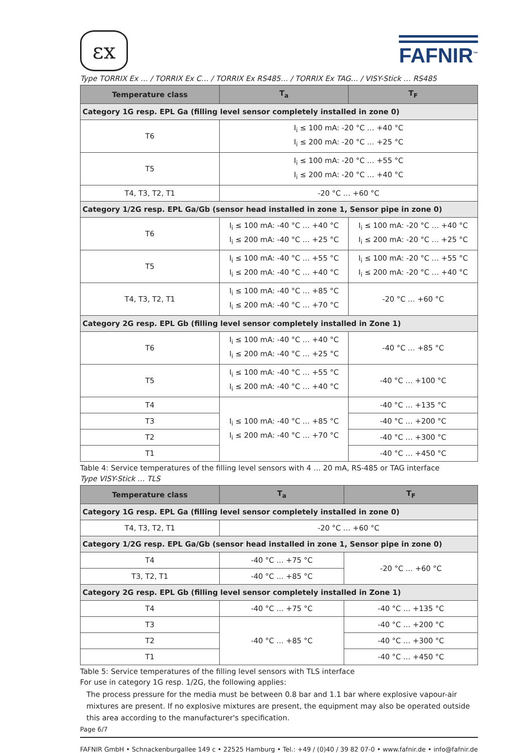εx
FAFNIR<sup>™</sup>
Type TORRIX Ex … / TORRIX Ex C… / TORRIX Ex RS485… / TORRIX Ex TAG… / VISY-Stick … RS485
| Temperature class | T<sub>a</sub> | T<sub>F</sub> |
| --- | --- | --- |
| Category 1G resp. EPL Ga (filling level sensor completely installed in zone 0) | | |
| T6 | I<sub>i</sub> ≤ 100 mA: -20 °C … +40 °C I<sub>i</sub> ≤ 200 mA: -20 °C … +25 °C | |
| T5 | I<sub>i</sub> ≤ 100 mA: -20 °C … +55 °C I<sub>i</sub> ≤ 200 mA: -20 °C … +40 °C | |
| T4, T3, T2, T1 | -20 °C … +60 °C | |
| Category 1/2G resp. EPL Ga/Gb (sensor head installed in zone 1, Sensor pipe in zone 0) | | |
| T6 | I<sub>i</sub> ≤ 100 mA: -40 °C … +40 °C I<sub>i</sub> ≤ 200 mA: -40 °C … +25 °C | I<sub>i</sub> ≤ 100 mA: -20 °C … +40 °C I<sub>i</sub> ≤ 200 mA: -20 °C … +25 °C |
| T5 | I<sub>i</sub> ≤ 100 mA: -40 °C … +55 °C I<sub>i</sub> ≤ 200 mA: -40 °C … +40 °C | I<sub>i</sub> ≤ 100 mA: -20 °C … +55 °C I<sub>i</sub> ≤ 200 mA: -20 °C … +40 °C |
| T4, T3, T2, T1 | I<sub>i</sub> ≤ 100 mA: -40 °C … +85 °C I<sub>i</sub> ≤ 200 mA: -40 °C … +70 °C | -20 °C … +60 °C |
| Category 2G resp. EPL Gb (filling level sensor completely installed in Zone 1) | | |
| T6 | I<sub>i</sub> ≤ 100 mA: -40 °C … +40 °C I<sub>i</sub> ≤ 200 mA: -40 °C … +25 °C | -40 °C … +85 °C |
| T5 | I<sub>i</sub> ≤ 100 mA: -40 °C … +55 °C I<sub>i</sub> ≤ 200 mA: -40 °C … +40 °C | -40 °C … +100 °C |
| T4 | I<sub>i</sub> ≤ 100 mA: -40 °C … +85 °C I<sub>i</sub> ≤ 200 mA: -40 °C … +70 °C | -40 °C … +135 °C |
| T3 | | -40 °C … +200 °C |
| T2 | | -40 °C … +300 °C |
| T1 | | -40 °C … +450 °C |
Table 4: Service temperatures of the filling level sensors with 4 … 20 mA, RS-485 or TAG interface
Type VISY-Stick … TLS
| Temperature class | T<sub>a</sub> | T<sub>F</sub> |
| --- | --- | --- |
| Category 1G resp. EPL Ga (filling level sensor completely installed in zone 0) | | |
| T4, T3, T2, T1 | -20 °C … +60 °C | |
| Category 1/2G resp. EPL Ga/Gb (sensor head installed in zone 1, Sensor pipe in zone 0) | | |
| T4 | -40 °C … +75 °C | -20 °C … +60 °C |
| T3, T2, T1 | -40 °C … +85 °C | |
| Category 2G resp. EPL Gb (filling level sensor completely installed in Zone 1) | | |
| T4 | -40 °C … +75 °C | -40 °C … +135 °C |
| T3 | -40 °C … +85 °C | -40 °C … +200 °C |
| T2 | | -40 °C … +300 °C |
| T1 | | -40 °C … +450 °C |
Table 5: Service temperatures of the filling level sensors with TLS interface
For use in category 1G resp. 1/2G, the following applies:
The process pressure for the media must be between 0.8 bar and 1.1 bar where explosive vapour-air mixtures are present. If no explosive mixtures are present, the equipment may also be operated outside this area according to the manufacturer's specification.
Page 6/7
FAFNIR GmbH • Schnackenburgallee 149 c • 22525 Hamburg • Tel.: +49 / (0)40 / 39 82 07-0 • www.fafnir.de • info@fafnir.de